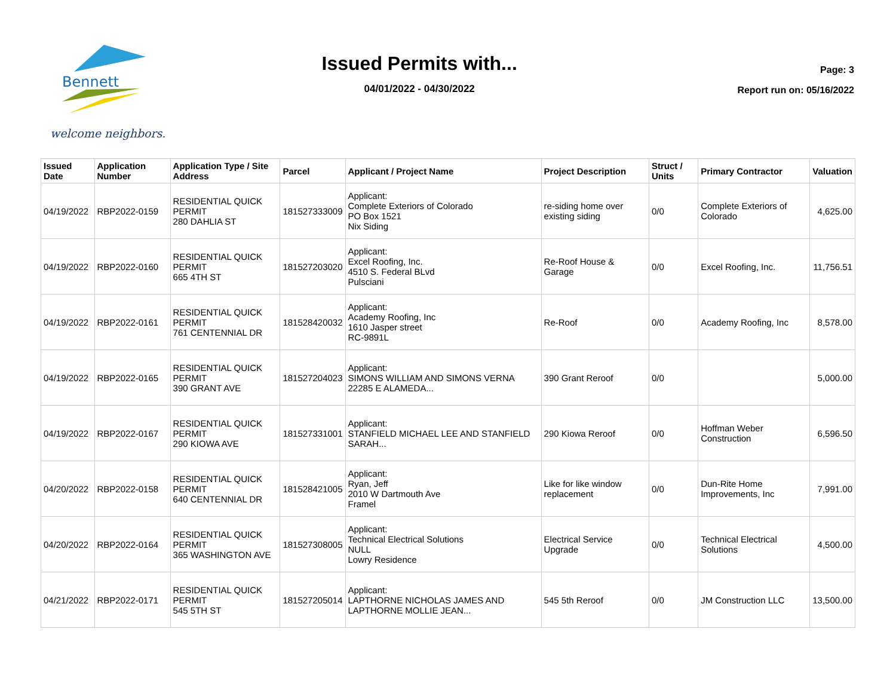Bennett
welcome neighbors.
Issued Permits with...
04/01/2022 - 04/30/2022
Page: 3
Report run on: 05/16/2022
| Issued Date | Application Number | Application Type / Site Address | Parcel | Applicant / Project Name | Project Description | Struct / Units | Primary Contractor | Valuation |
| --- | --- | --- | --- | --- | --- | --- | --- | --- |
| 04/19/2022 | RBP2022-0159 | RESIDENTIAL QUICK PERMIT 280 DAHLIA ST | 181527333009 | Applicant: Complete Exteriors of Colorado PO Box 1521 Nix Siding | re-siding home over existing siding | 0/0 | Complete Exteriors of Colorado | 4,625.00 |
| 04/19/2022 | RBP2022-0160 | RESIDENTIAL QUICK PERMIT 665 4TH ST | 181527203020 | Applicant: Excel Roofing, Inc. 4510 S. Federal BLvd Pulsciani | Re-Roof House & Garage | 0/0 | Excel Roofing, Inc. | 11,756.51 |
| 04/19/2022 | RBP2022-0161 | RESIDENTIAL QUICK PERMIT 761 CENTENNIAL DR | 181528420032 | Applicant: Academy Roofing, Inc 1610 Jasper street RC-9891L | Re-Roof | 0/0 | Academy Roofing, Inc | 8,578.00 |
| 04/19/2022 | RBP2022-0165 | RESIDENTIAL QUICK PERMIT 390 GRANT AVE | 181527204023 | Applicant: SIMONS WILLIAM AND SIMONS VERNA 22285 E ALAMEDA... | 390 Grant Reroof | 0/0 | | 5,000.00 |
| 04/19/2022 | RBP2022-0167 | RESIDENTIAL QUICK PERMIT 290 KIOWA AVE | 181527331001 | Applicant: STANFIELD MICHAEL LEE AND STANFIELD SARAH... | 290 Kiowa Reroof | 0/0 | Hoffman Weber Construction | 6,596.50 |
| 04/20/2022 | RBP2022-0158 | RESIDENTIAL QUICK PERMIT 640 CENTENNIAL DR | 181528421005 | Applicant: Ryan, Jeff 2010 W Dartmouth Ave Framel | Like for like window replacement | 0/0 | Dun-Rite Home Improvements, Inc | 7,991.00 |
| 04/20/2022 | RBP2022-0164 | RESIDENTIAL QUICK PERMIT 365 WASHINGTON AVE | 181527308005 | Applicant: Technical Electrical Solutions NULL Lowry Residence | Electrical Service Upgrade | 0/0 | Technical Electrical Solutions | 4,500.00 |
| 04/21/2022 | RBP2022-0171 | RESIDENTIAL QUICK PERMIT 545 5TH ST | 181527205014 | Applicant: LAPTHORNE NICHOLAS JAMES AND LAPTHORNE MOLLIE JEAN... | 545 5th Reroof | 0/0 | JM Construction LLC | 13,500.00 |